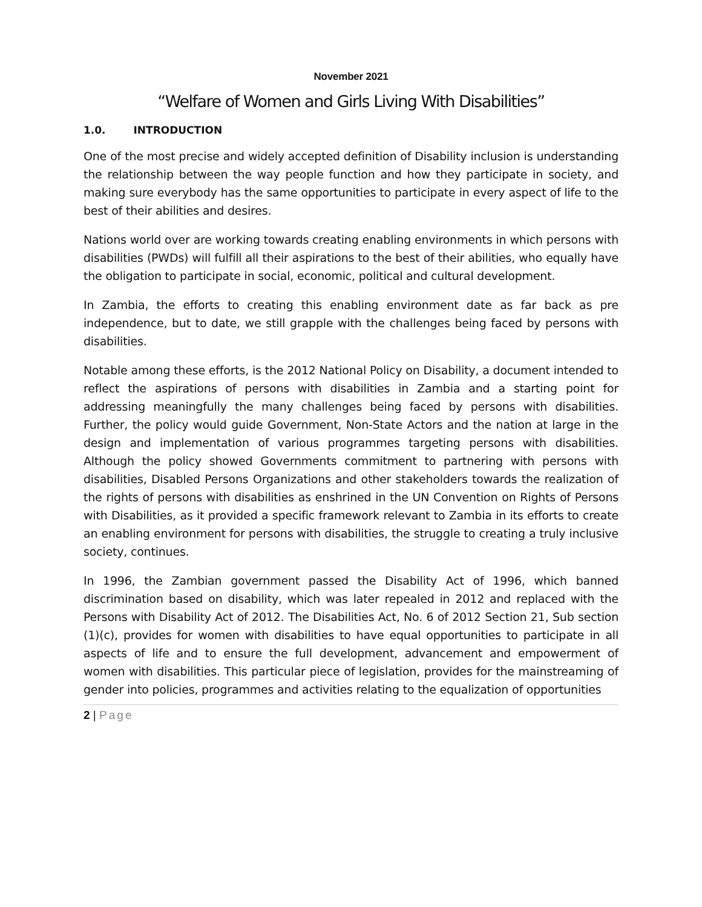November 2021
“Welfare of Women and Girls Living With Disabilities”
1.0. INTRODUCTION
One of the most precise and widely accepted definition of Disability inclusion is understanding the relationship between the way people function and how they participate in society, and making sure everybody has the same opportunities to participate in every aspect of life to the best of their abilities and desires.
Nations world over are working towards creating enabling environments in which persons with disabilities (PWDs) will fulfill all their aspirations to the best of their abilities, who equally have the obligation to participate in social, economic, political and cultural development.
In Zambia, the efforts to creating this enabling environment date as far back as pre independence, but to date, we still grapple with the challenges being faced by persons with disabilities.
Notable among these efforts, is the 2012 National Policy on Disability, a document intended to reflect the aspirations of persons with disabilities in Zambia and a starting point for addressing meaningfully the many challenges being faced by persons with disabilities. Further, the policy would guide Government, Non-State Actors and the nation at large in the design and implementation of various programmes targeting persons with disabilities. Although the policy showed Governments commitment to partnering with persons with disabilities, Disabled Persons Organizations and other stakeholders towards the realization of the rights of persons with disabilities as enshrined in the UN Convention on Rights of Persons with Disabilities, as it provided a specific framework relevant to Zambia in its efforts to create an enabling environment for persons with disabilities, the struggle to creating a truly inclusive society, continues.
In 1996, the Zambian government passed the Disability Act of 1996, which banned discrimination based on disability, which was later repealed in 2012 and replaced with the Persons with Disability Act of 2012. The Disabilities Act, No. 6 of 2012 Section 21, Sub section (1)(c), provides for women with disabilities to have equal opportunities to participate in all aspects of life and to ensure the full development, advancement and empowerment of women with disabilities. This particular piece of legislation, provides for the mainstreaming of gender into policies, programmes and activities relating to the equalization of opportunities
2 | Page